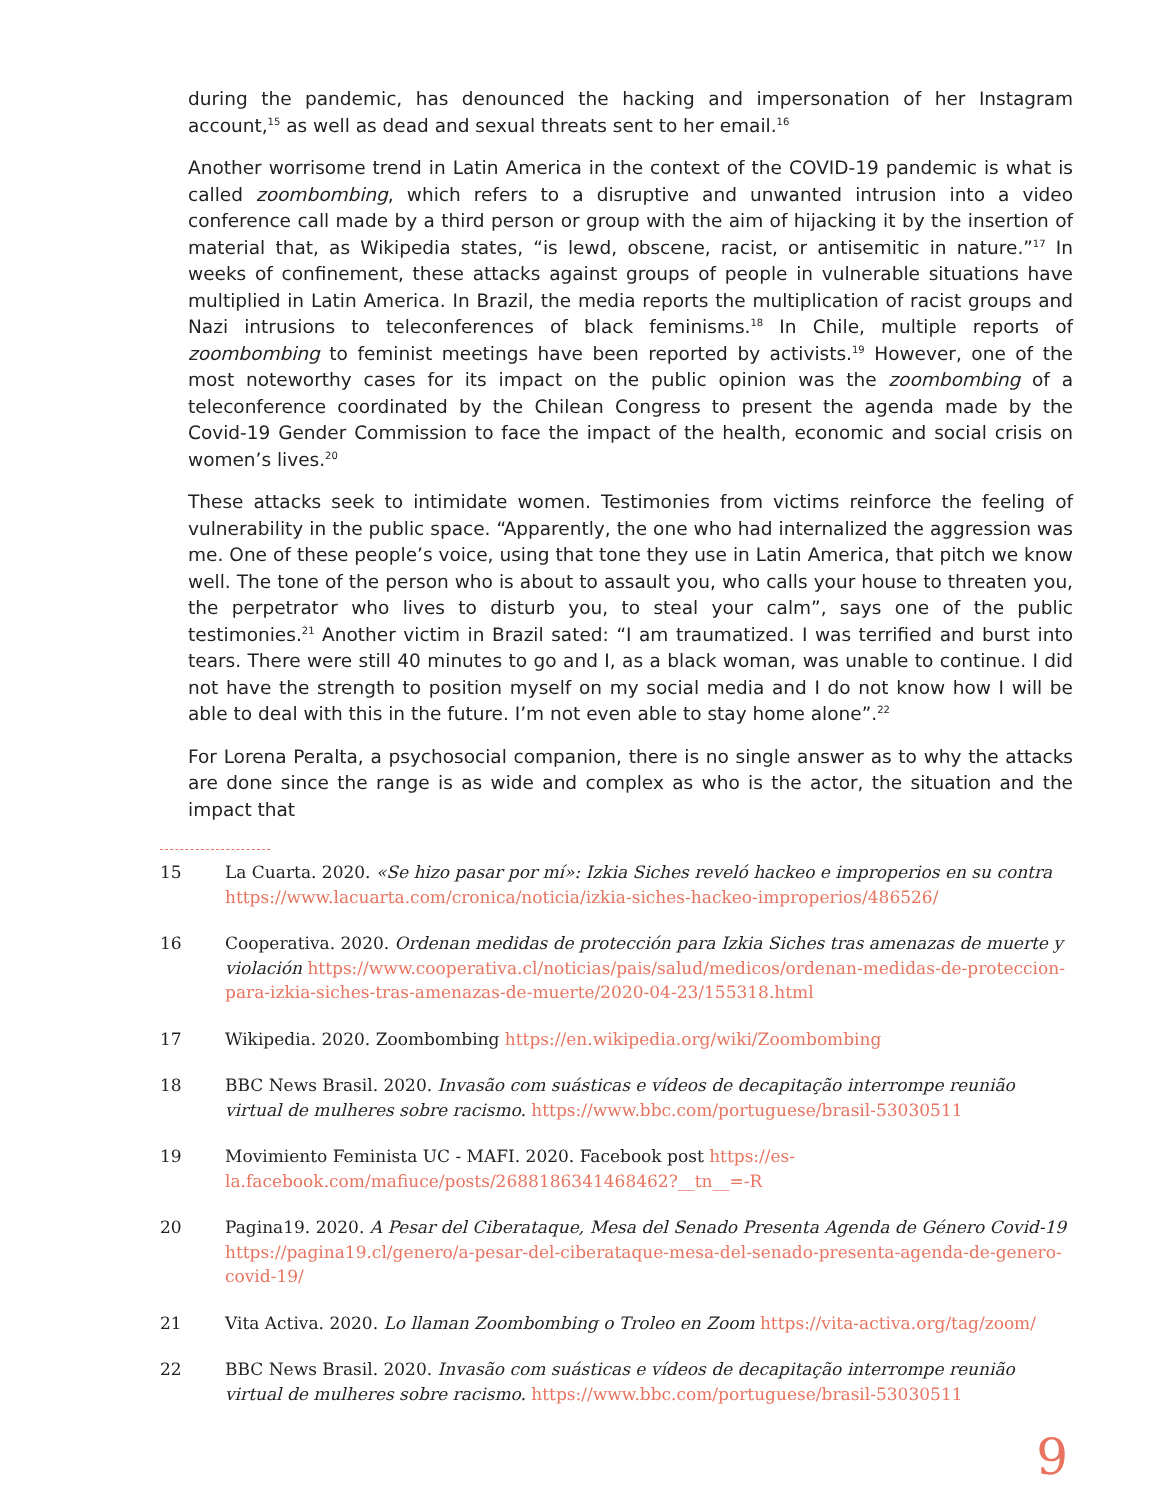during the pandemic, has denounced the hacking and impersonation of her Instagram account,<sup>15</sup> as well as dead and sexual threats sent to her email.<sup>16</sup>
Another worrisome trend in Latin America in the context of the COVID-19 pandemic is what is called zoombombing, which refers to a disruptive and unwanted intrusion into a video conference call made by a third person or group with the aim of hijacking it by the insertion of material that, as Wikipedia states, “is lewd, obscene, racist, or antisemitic in nature.”<sup>17</sup> In weeks of confinement, these attacks against groups of people in vulnerable situations have multiplied in Latin America. In Brazil, the media reports the multiplication of racist groups and Nazi intrusions to teleconferences of black feminisms.<sup>18</sup> In Chile, multiple reports of zoombombing to feminist meetings have been reported by activists.<sup>19</sup> However, one of the most noteworthy cases for its impact on the public opinion was the zoombombing of a teleconference coordinated by the Chilean Congress to present the agenda made by the Covid-19 Gender Commission to face the impact of the health, economic and social crisis on women’s lives.<sup>20</sup>
These attacks seek to intimidate women. Testimonies from victims reinforce the feeling of vulnerability in the public space. “Apparently, the one who had internalized the aggression was me. One of these people’s voice, using that tone they use in Latin America, that pitch we know well. The tone of the person who is about to assault you, who calls your house to threaten you, the perpetrator who lives to disturb you, to steal your calm”, says one of the public testimonies.<sup>21</sup> Another victim in Brazil sated: “I am traumatized. I was terrified and burst into tears. There were still 40 minutes to go and I, as a black woman, was unable to continue. I did not have the strength to position myself on my social media and I do not know how I will be able to deal with this in the future. I’m not even able to stay home alone”.<sup>22</sup>
For Lorena Peralta, a psychosocial companion, there is no single answer as to why the attacks are done since the range is as wide and complex as who is the actor, the situation and the impact that
15 La Cuarta. 2020. «Se hizo pasar por mí»: Izkia Siches reveló hackeo e improperios en su contra https://www.lacuarta.com/cronica/noticia/izkia-siches-hackeo-improperios/486526/
16 Cooperativa. 2020. Ordenan medidas de protección para Izkia Siches tras amenazas de muerte y violación https://www.cooperativa.cl/noticias/pais/salud/medicos/ordenan-medidas-de-proteccion-para-izkia-siches-tras-amenazas-de-muerte/2020-04-23/155318.html
17 Wikipedia. 2020. Zoombombing https://en.wikipedia.org/wiki/Zoombombing
18 BBC News Brasil. 2020. Invasão com suásticas e vídeos de decapitação interrompe reunião virtual de mulheres sobre racismo. https://www.bbc.com/portuguese/brasil-53030511
19 Movimiento Feminista UC - MAFI. 2020. Facebook post https://es-la.facebook.com/mafiuce/posts/2688186341468462?__tn__=-R
20 Pagina19. 2020. A Pesar del Ciberataque, Mesa del Senado Presenta Agenda de Género Covid-19 https://pagina19.cl/genero/a-pesar-del-ciberataque-mesa-del-senado-presenta-agenda-de-genero-covid-19/
21 Vita Activa. 2020. Lo llaman Zoombombing o Troleo en Zoom https://vita-activa.org/tag/zoom/
22 BBC News Brasil. 2020. Invasão com suásticas e vídeos de decapitação interrompe reunião virtual de mulheres sobre racismo. https://www.bbc.com/portuguese/brasil-53030511
9